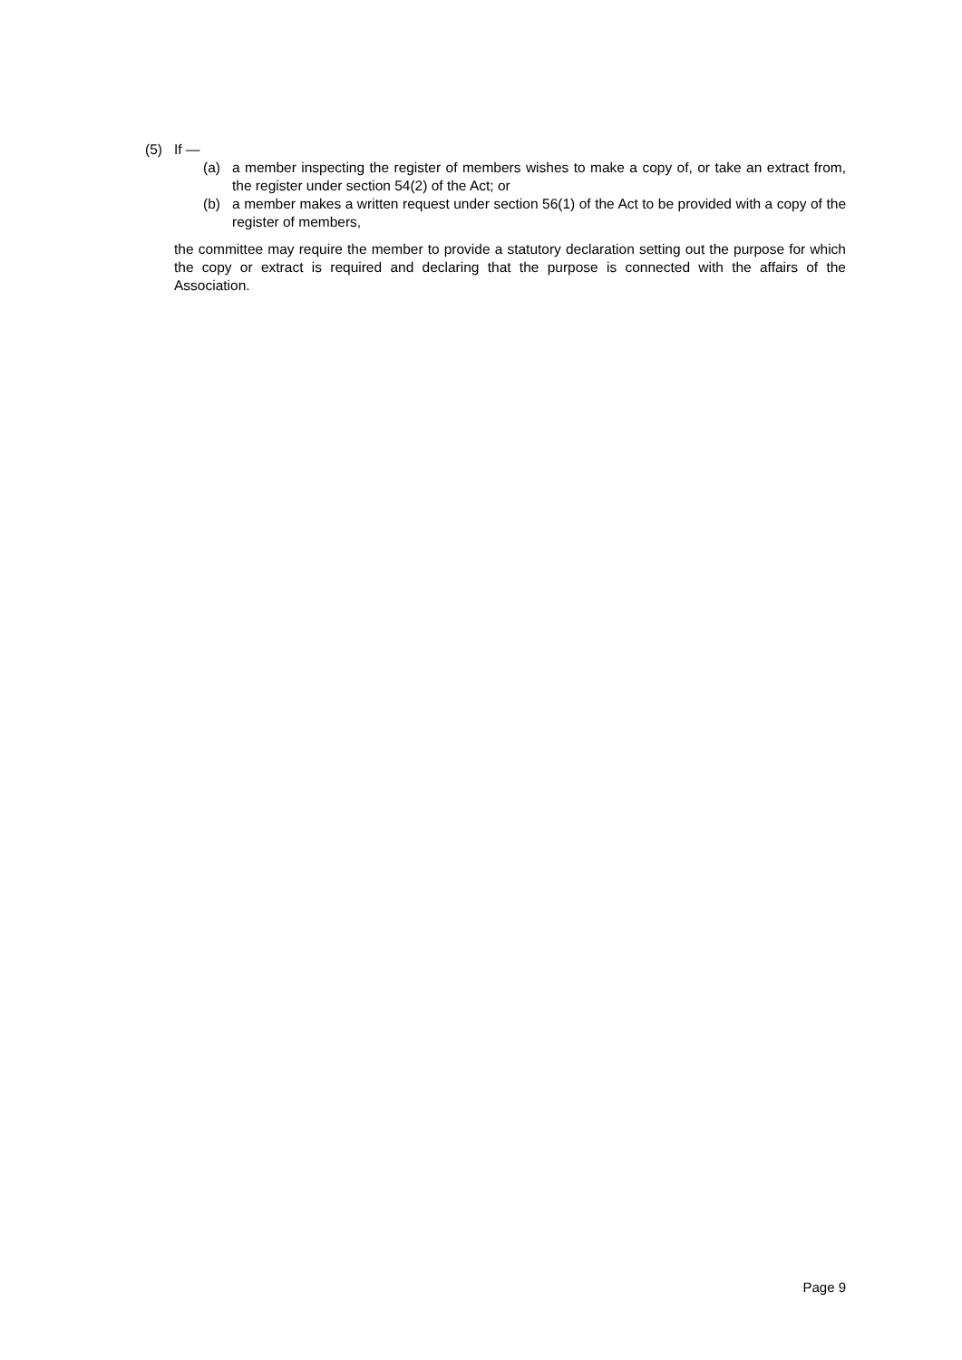(5) If —
(a) a member inspecting the register of members wishes to make a copy of, or take an extract from, the register under section 54(2) of the Act; or
(b) a member makes a written request under section 56(1) of the Act to be provided with a copy of the register of members,
the committee may require the member to provide a statutory declaration setting out the purpose for which the copy or extract is required and declaring that the purpose is connected with the affairs of the Association.
Page 9